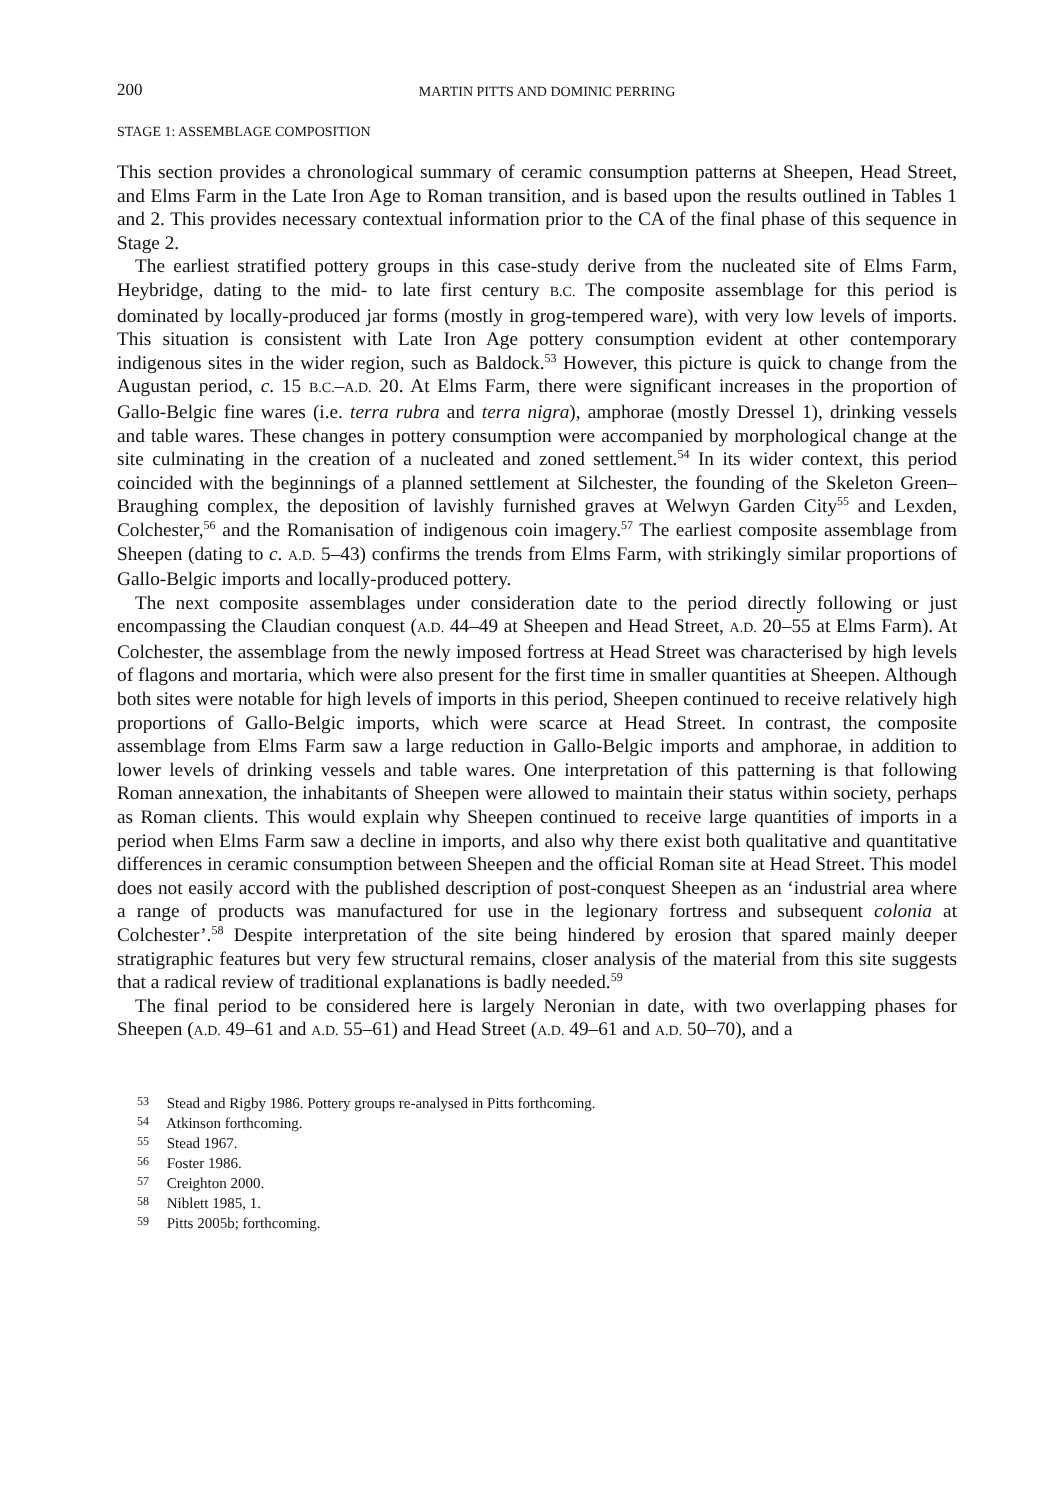200 MARTIN PITTS AND DOMINIC PERRING
STAGE 1: ASSEMBLAGE COMPOSITION
This section provides a chronological summary of ceramic consumption patterns at Sheepen, Head Street, and Elms Farm in the Late Iron Age to Roman transition, and is based upon the results outlined in Tables 1 and 2. This provides necessary contextual information prior to the CA of the final phase of this sequence in Stage 2.
The earliest stratified pottery groups in this case-study derive from the nucleated site of Elms Farm, Heybridge, dating to the mid- to late first century B.C. The composite assemblage for this period is dominated by locally-produced jar forms (mostly in grog-tempered ware), with very low levels of imports. This situation is consistent with Late Iron Age pottery consumption evident at other contemporary indigenous sites in the wider region, such as Baldock.<sup>53</sup> However, this picture is quick to change from the Augustan period, c. 15 B.C.–A.D. 20. At Elms Farm, there were significant increases in the proportion of Gallo-Belgic fine wares (i.e. terra rubra and terra nigra), amphorae (mostly Dressel 1), drinking vessels and table wares. These changes in pottery consumption were accompanied by morphological change at the site culminating in the creation of a nucleated and zoned settlement.<sup>54</sup> In its wider context, this period coincided with the beginnings of a planned settlement at Silchester, the founding of the Skeleton Green–Braughing complex, the deposition of lavishly furnished graves at Welwyn Garden City<sup>55</sup> and Lexden, Colchester,<sup>56</sup> and the Romanisation of indigenous coin imagery.<sup>57</sup> The earliest composite assemblage from Sheepen (dating to c. A.D. 5–43) confirms the trends from Elms Farm, with strikingly similar proportions of Gallo-Belgic imports and locally-produced pottery.
The next composite assemblages under consideration date to the period directly following or just encompassing the Claudian conquest (A.D. 44–49 at Sheepen and Head Street, A.D. 20–55 at Elms Farm). At Colchester, the assemblage from the newly imposed fortress at Head Street was characterised by high levels of flagons and mortaria, which were also present for the first time in smaller quantities at Sheepen. Although both sites were notable for high levels of imports in this period, Sheepen continued to receive relatively high proportions of Gallo-Belgic imports, which were scarce at Head Street. In contrast, the composite assemblage from Elms Farm saw a large reduction in Gallo-Belgic imports and amphorae, in addition to lower levels of drinking vessels and table wares. One interpretation of this patterning is that following Roman annexation, the inhabitants of Sheepen were allowed to maintain their status within society, perhaps as Roman clients. This would explain why Sheepen continued to receive large quantities of imports in a period when Elms Farm saw a decline in imports, and also why there exist both qualitative and quantitative differences in ceramic consumption between Sheepen and the official Roman site at Head Street. This model does not easily accord with the published description of post-conquest Sheepen as an ‘industrial area where a range of products was manufactured for use in the legionary fortress and subsequent colonia at Colchester’.<sup>58</sup> Despite interpretation of the site being hindered by erosion that spared mainly deeper stratigraphic features but very few structural remains, closer analysis of the material from this site suggests that a radical review of traditional explanations is badly needed.<sup>59</sup>
The final period to be considered here is largely Neronian in date, with two overlapping phases for Sheepen (A.D. 49–61 and A.D. 55–61) and Head Street (A.D. 49–61 and A.D. 50–70), and a
<sup>53</sup> Stead and Rigby 1986. Pottery groups re-analysed in Pitts forthcoming.
<sup>54</sup> Atkinson forthcoming.
<sup>55</sup> Stead 1967.
<sup>56</sup> Foster 1986.
<sup>57</sup> Creighton 2000.
<sup>58</sup> Niblett 1985, 1.
<sup>59</sup> Pitts 2005b; forthcoming.